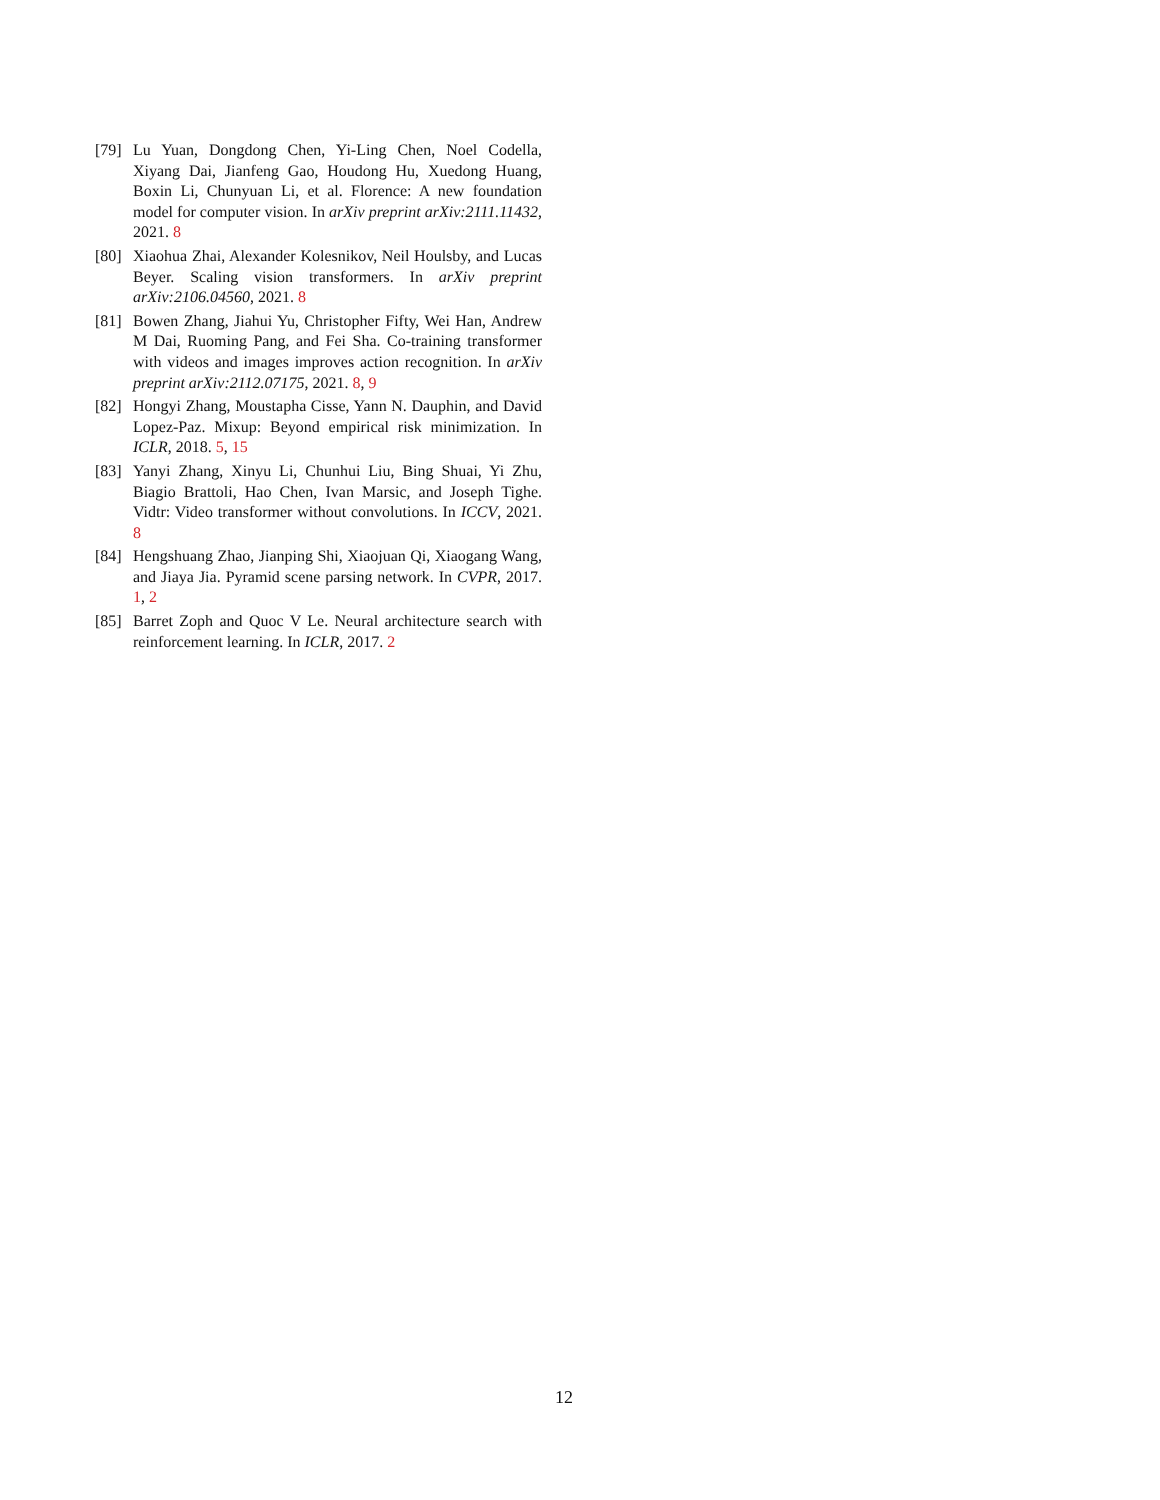[79] Lu Yuan, Dongdong Chen, Yi-Ling Chen, Noel Codella, Xiyang Dai, Jianfeng Gao, Houdong Hu, Xuedong Huang, Boxin Li, Chunyuan Li, et al. Florence: A new foundation model for computer vision. In arXiv preprint arXiv:2111.11432, 2021. 8
[80] Xiaohua Zhai, Alexander Kolesnikov, Neil Houlsby, and Lucas Beyer. Scaling vision transformers. In arXiv preprint arXiv:2106.04560, 2021. 8
[81] Bowen Zhang, Jiahui Yu, Christopher Fifty, Wei Han, Andrew M Dai, Ruoming Pang, and Fei Sha. Co-training transformer with videos and images improves action recognition. In arXiv preprint arXiv:2112.07175, 2021. 8, 9
[82] Hongyi Zhang, Moustapha Cisse, Yann N. Dauphin, and David Lopez-Paz. Mixup: Beyond empirical risk minimization. In ICLR, 2018. 5, 15
[83] Yanyi Zhang, Xinyu Li, Chunhui Liu, Bing Shuai, Yi Zhu, Biagio Brattoli, Hao Chen, Ivan Marsic, and Joseph Tighe. Vidtr: Video transformer without convolutions. In ICCV, 2021. 8
[84] Hengshuang Zhao, Jianping Shi, Xiaojuan Qi, Xiaogang Wang, and Jiaya Jia. Pyramid scene parsing network. In CVPR, 2017. 1, 2
[85] Barret Zoph and Quoc V Le. Neural architecture search with reinforcement learning. In ICLR, 2017. 2
12